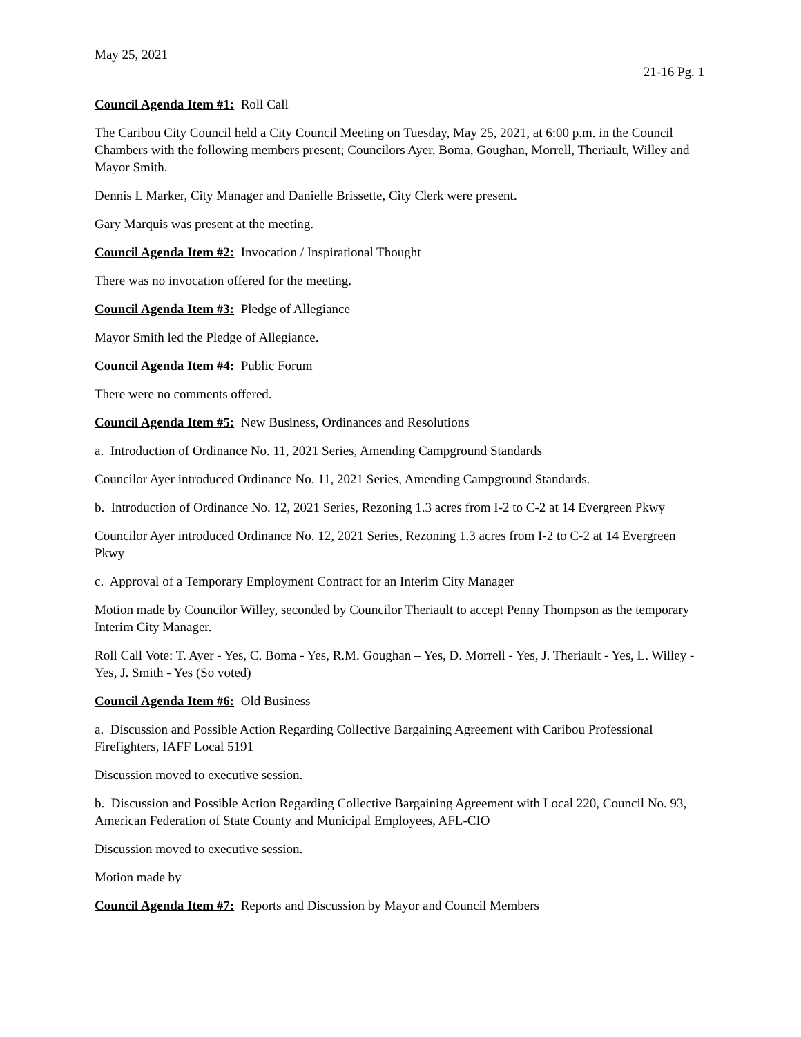May 25, 2021
21-16 Pg. 1
Council Agenda Item #1: Roll Call
The Caribou City Council held a City Council Meeting on Tuesday, May 25, 2021, at 6:00 p.m. in the Council Chambers with the following members present; Councilors Ayer, Boma, Goughan, Morrell, Theriault, Willey and Mayor Smith.
Dennis L Marker, City Manager and Danielle Brissette, City Clerk were present.
Gary Marquis was present at the meeting.
Council Agenda Item #2: Invocation / Inspirational Thought
There was no invocation offered for the meeting.
Council Agenda Item #3: Pledge of Allegiance
Mayor Smith led the Pledge of Allegiance.
Council Agenda Item #4: Public Forum
There were no comments offered.
Council Agenda Item #5: New Business, Ordinances and Resolutions
a. Introduction of Ordinance No. 11, 2021 Series, Amending Campground Standards
Councilor Ayer introduced Ordinance No. 11, 2021 Series, Amending Campground Standards.
b. Introduction of Ordinance No. 12, 2021 Series, Rezoning 1.3 acres from I-2 to C-2 at 14 Evergreen Pkwy
Councilor Ayer introduced Ordinance No. 12, 2021 Series, Rezoning 1.3 acres from I-2 to C-2 at 14 Evergreen Pkwy
c. Approval of a Temporary Employment Contract for an Interim City Manager
Motion made by Councilor Willey, seconded by Councilor Theriault to accept Penny Thompson as the temporary Interim City Manager.
Roll Call Vote: T. Ayer - Yes, C. Boma - Yes, R.M. Goughan – Yes, D. Morrell - Yes, J. Theriault - Yes, L. Willey - Yes, J. Smith - Yes (So voted)
Council Agenda Item #6: Old Business
a. Discussion and Possible Action Regarding Collective Bargaining Agreement with Caribou Professional Firefighters, IAFF Local 5191
Discussion moved to executive session.
b. Discussion and Possible Action Regarding Collective Bargaining Agreement with Local 220, Council No. 93, American Federation of State County and Municipal Employees, AFL-CIO
Discussion moved to executive session.
Motion made by
Council Agenda Item #7: Reports and Discussion by Mayor and Council Members